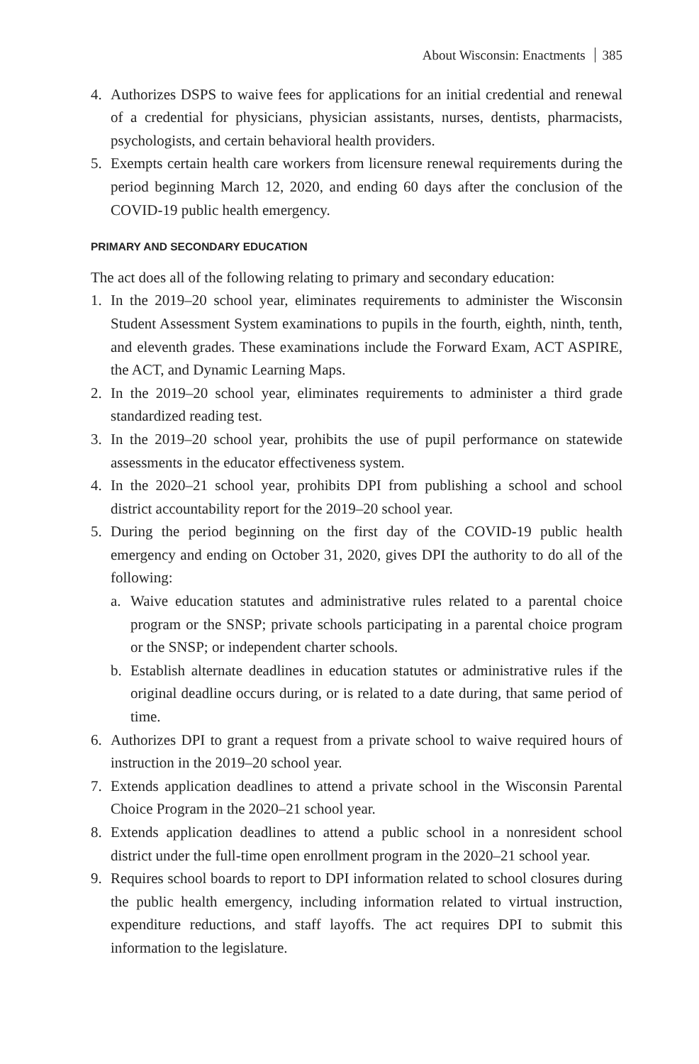About Wisconsin: Enactments 385
4. Authorizes DSPS to waive fees for applications for an initial credential and renewal of a credential for physicians, physician assistants, nurses, dentists, pharmacists, psychologists, and certain behavioral health providers.
5. Exempts certain health care workers from licensure renewal requirements during the period beginning March 12, 2020, and ending 60 days after the conclusion of the COVID-19 public health emergency.
PRIMARY AND SECONDARY EDUCATION
The act does all of the following relating to primary and secondary education:
1. In the 2019–20 school year, eliminates requirements to administer the Wisconsin Student Assessment System examinations to pupils in the fourth, eighth, ninth, tenth, and eleventh grades. These examinations include the Forward Exam, ACT ASPIRE, the ACT, and Dynamic Learning Maps.
2. In the 2019–20 school year, eliminates requirements to administer a third grade standardized reading test.
3. In the 2019–20 school year, prohibits the use of pupil performance on statewide assessments in the educator effectiveness system.
4. In the 2020–21 school year, prohibits DPI from publishing a school and school district accountability report for the 2019–20 school year.
5. During the period beginning on the first day of the COVID-19 public health emergency and ending on October 31, 2020, gives DPI the authority to do all of the following:
a. Waive education statutes and administrative rules related to a parental choice program or the SNSP; private schools participating in a parental choice program or the SNSP; or independent charter schools.
b. Establish alternate deadlines in education statutes or administrative rules if the original deadline occurs during, or is related to a date during, that same period of time.
6. Authorizes DPI to grant a request from a private school to waive required hours of instruction in the 2019–20 school year.
7. Extends application deadlines to attend a private school in the Wisconsin Parental Choice Program in the 2020–21 school year.
8. Extends application deadlines to attend a public school in a nonresident school district under the full-time open enrollment program in the 2020–21 school year.
9. Requires school boards to report to DPI information related to school closures during the public health emergency, including information related to virtual instruction, expenditure reductions, and staff layoffs. The act requires DPI to submit this information to the legislature.